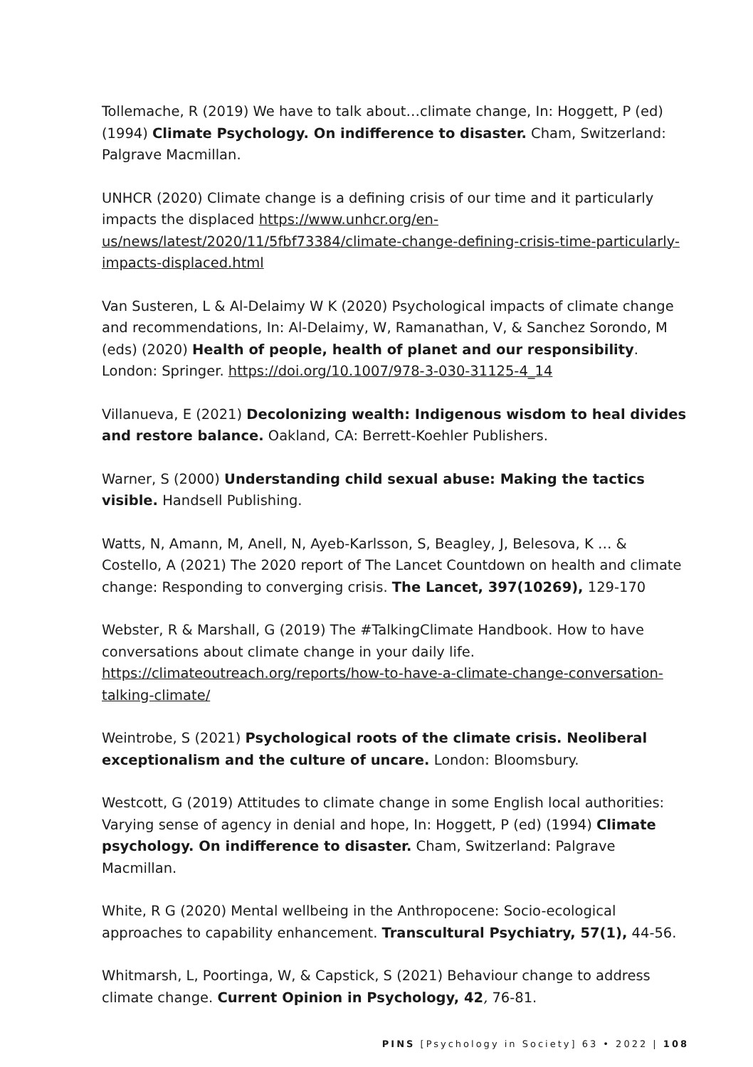Tollemache, R (2019) We have to talk about…climate change, In: Hoggett, P (ed) (1994) Climate Psychology. On indifference to disaster. Cham, Switzerland: Palgrave Macmillan.
UNHCR (2020) Climate change is a defining crisis of our time and it particularly impacts the displaced https://www.unhcr.org/en-us/news/latest/2020/11/5fbf73384/climate-change-defining-crisis-time-particularly-impacts-displaced.html
Van Susteren, L & Al-Delaimy W K (2020) Psychological impacts of climate change and recommendations, In: Al-Delaimy, W, Ramanathan, V, & Sanchez Sorondo, M (eds) (2020) Health of people, health of planet and our responsibility. London: Springer. https://doi.org/10.1007/978-3-030-31125-4_14
Villanueva, E (2021) Decolonizing wealth: Indigenous wisdom to heal divides and restore balance. Oakland, CA: Berrett-Koehler Publishers.
Warner, S (2000) Understanding child sexual abuse: Making the tactics visible. Handsell Publishing.
Watts, N, Amann, M, Anell, N, Ayeb-Karlsson, S, Beagley, J, Belesova, K … & Costello, A (2021) The 2020 report of The Lancet Countdown on health and climate change: Responding to converging crisis. The Lancet, 397(10269), 129-170
Webster, R & Marshall, G (2019) The #TalkingClimate Handbook. How to have conversations about climate change in your daily life. https://climateoutreach.org/reports/how-to-have-a-climate-change-conversation-talking-climate/
Weintrobe, S (2021) Psychological roots of the climate crisis. Neoliberal exceptionalism and the culture of uncare. London: Bloomsbury.
Westcott, G (2019) Attitudes to climate change in some English local authorities: Varying sense of agency in denial and hope, In: Hoggett, P (ed) (1994) Climate psychology. On indifference to disaster. Cham, Switzerland: Palgrave Macmillan.
White, R G (2020) Mental wellbeing in the Anthropocene: Socio-ecological approaches to capability enhancement. Transcultural Psychiatry, 57(1), 44-56.
Whitmarsh, L, Poortinga, W, & Capstick, S (2021) Behaviour change to address climate change. Current Opinion in Psychology, 42, 76-81.
PINS [Psychology in Society] 63 • 2022 | 108